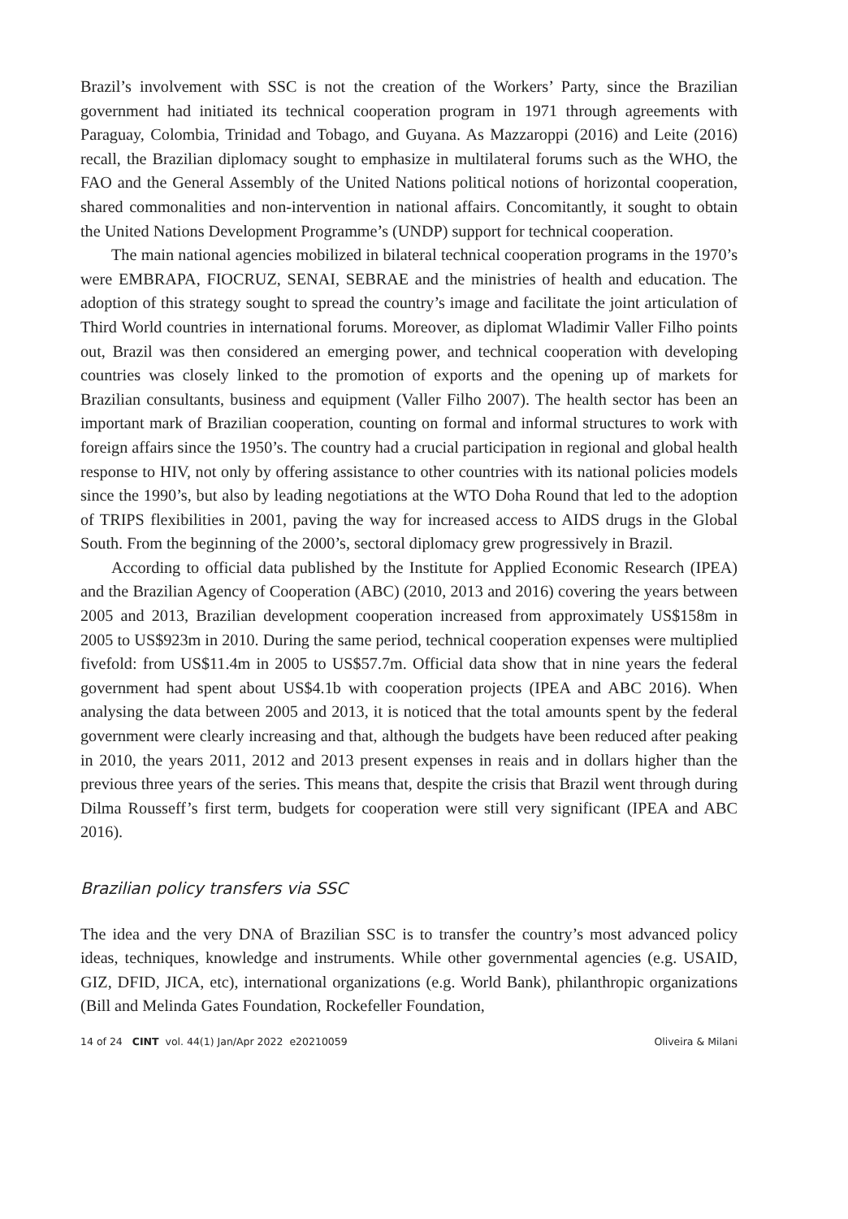Brazil’s involvement with SSC is not the creation of the Workers’ Party, since the Brazilian government had initiated its technical cooperation program in 1971 through agreements with Paraguay, Colombia, Trinidad and Tobago, and Guyana. As Mazzaroppi (2016) and Leite (2016) recall, the Brazilian diplomacy sought to emphasize in multilateral forums such as the WHO, the FAO and the General Assembly of the United Nations political notions of horizontal cooperation, shared commonalities and non-intervention in national affairs. Concomitantly, it sought to obtain the United Nations Development Programme’s (UNDP) support for technical cooperation.
The main national agencies mobilized in bilateral technical cooperation programs in the 1970’s were EMBRAPA, FIOCRUZ, SENAI, SEBRAE and the ministries of health and education. The adoption of this strategy sought to spread the country’s image and facilitate the joint articulation of Third World countries in international forums. Moreover, as diplomat Wladimir Valler Filho points out, Brazil was then considered an emerging power, and technical cooperation with developing countries was closely linked to the promotion of exports and the opening up of markets for Brazilian consultants, business and equipment (Valler Filho 2007). The health sector has been an important mark of Brazilian cooperation, counting on formal and informal structures to work with foreign affairs since the 1950’s. The country had a crucial participation in regional and global health response to HIV, not only by offering assistance to other countries with its national policies models since the 1990’s, but also by leading negotiations at the WTO Doha Round that led to the adoption of TRIPS flexibilities in 2001, paving the way for increased access to AIDS drugs in the Global South. From the beginning of the 2000’s, sectoral diplomacy grew progressively in Brazil.
According to official data published by the Institute for Applied Economic Research (IPEA) and the Brazilian Agency of Cooperation (ABC) (2010, 2013 and 2016) covering the years between 2005 and 2013, Brazilian development cooperation increased from approximately US$158m in 2005 to US$923m in 2010. During the same period, technical cooperation expenses were multiplied fivefold: from US$11.4m in 2005 to US$57.7m. Official data show that in nine years the federal government had spent about US$4.1b with cooperation projects (IPEA and ABC 2016). When analysing the data between 2005 and 2013, it is noticed that the total amounts spent by the federal government were clearly increasing and that, although the budgets have been reduced after peaking in 2010, the years 2011, 2012 and 2013 present expenses in reais and in dollars higher than the previous three years of the series. This means that, despite the crisis that Brazil went through during Dilma Rousseff’s first term, budgets for cooperation were still very significant (IPEA and ABC 2016).
Brazilian policy transfers via SSC
The idea and the very DNA of Brazilian SSC is to transfer the country’s most advanced policy ideas, techniques, knowledge and instruments. While other governmental agencies (e.g. USAID, GIZ, DFID, JICA, etc), international organizations (e.g. World Bank), philanthropic organizations (Bill and Melinda Gates Foundation, Rockefeller Foundation,
14 of 24 CINT vol. 44(1) Jan/Apr 2022 e20210059 Oliveira & Milani